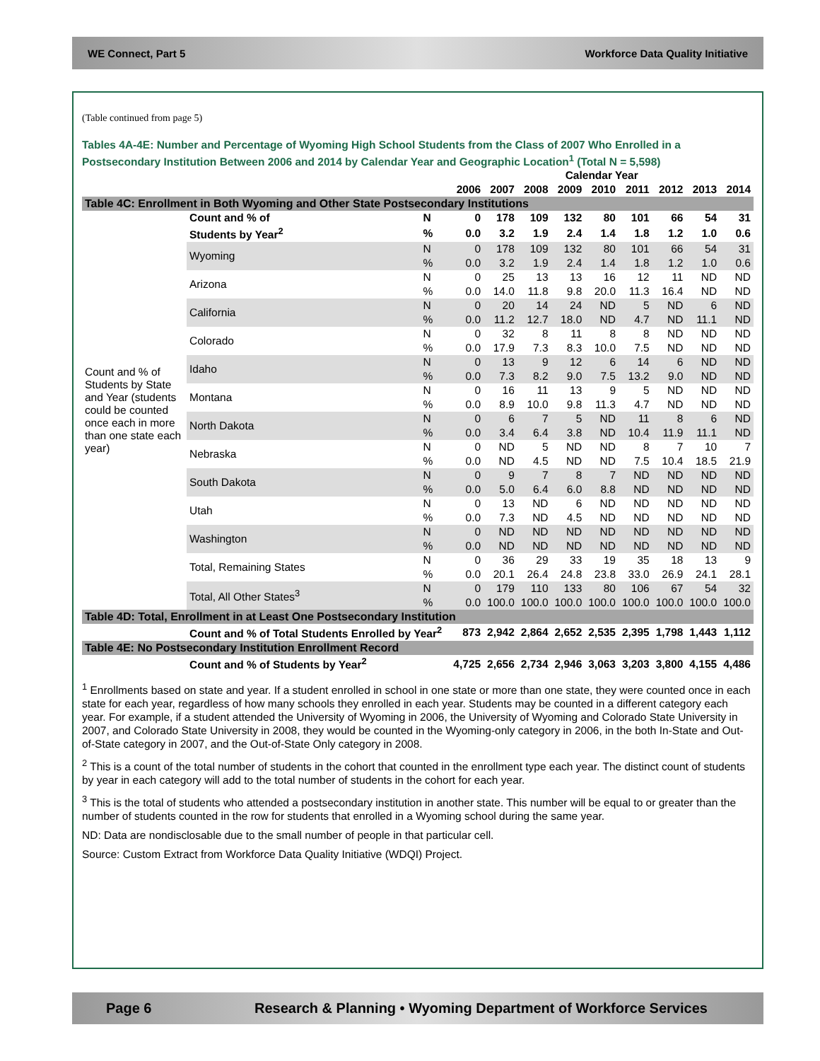WE Connect, Part 5 Workforce Data Quality Initiative
(Table continued from page 5)
Tables 4A-4E: Number and Percentage of Wyoming High School Students from the Class of 2007 Who Enrolled in a Postsecondary Institution Between 2006 and 2014 by Calendar Year and Geographic Location<sup>1</sup> (Total N = 5,598)
| | | | Calendar Year | | | | | | | | |
| --- | --- | --- | --- | --- | --- | --- | --- | --- | --- | --- | --- |
| | | | 2006 | 2007 | 2008 | 2009 | 2010 | 2011 | 2012 | 2013 | 2014 |
| Table 4C: Enrollment in Both Wyoming and Other State Postsecondary Institutions | | | | | | | | | | | |
| Count and % of Students by State and Year (students could be counted once each in more than one state each year) | Count and % of | N | 0 | 178 | 109 | 132 | 80 | 101 | 66 | 54 | 31 |
| | Students by Year<sup>2</sup> | % | 0.0 | 3.2 | 1.9 | 2.4 | 1.4 | 1.8 | 1.2 | 1.0 | 0.6 |
| | Wyoming | N | 0 | 178 | 109 | 132 | 80 | 101 | 66 | 54 | 31 |
| | | % | 0.0 | 3.2 | 1.9 | 2.4 | 1.4 | 1.8 | 1.2 | 1.0 | 0.6 |
| | Arizona | N | 0 | 25 | 13 | 13 | 16 | 12 | 11 | ND | ND |
| | | % | 0.0 | 14.0 | 11.8 | 9.8 | 20.0 | 11.3 | 16.4 | ND | ND |
| | California | N | 0 | 20 | 14 | 24 | ND | 5 | ND | 6 | ND |
| | | % | 0.0 | 11.2 | 12.7 | 18.0 | ND | 4.7 | ND | 11.1 | ND |
| | Colorado | N | 0 | 32 | 8 | 11 | 8 | 8 | ND | ND | ND |
| | | % | 0.0 | 17.9 | 7.3 | 8.3 | 10.0 | 7.5 | ND | ND | ND |
| | Idaho | N | 0 | 13 | 9 | 12 | 6 | 14 | 6 | ND | ND |
| | | % | 0.0 | 7.3 | 8.2 | 9.0 | 7.5 | 13.2 | 9.0 | ND | ND |
| | Montana | N | 0 | 16 | 11 | 13 | 9 | 5 | ND | ND | ND |
| | | % | 0.0 | 8.9 | 10.0 | 9.8 | 11.3 | 4.7 | ND | ND | ND |
| | North Dakota | N | 0 | 6 | 7 | 5 | ND | 11 | 8 | 6 | ND |
| | | % | 0.0 | 3.4 | 6.4 | 3.8 | ND | 10.4 | 11.9 | 11.1 | ND |
| | Nebraska | N | 0 | ND | 5 | ND | ND | 8 | 7 | 10 | 7 |
| | | % | 0.0 | ND | 4.5 | ND | ND | 7.5 | 10.4 | 18.5 | 21.9 |
| | South Dakota | N | 0 | 9 | 7 | 8 | 7 | ND | ND | ND | ND |
| | | % | 0.0 | 5.0 | 6.4 | 6.0 | 8.8 | ND | ND | ND | ND |
| | Utah | N | 0 | 13 | ND | 6 | ND | ND | ND | ND | ND |
| | | % | 0.0 | 7.3 | ND | 4.5 | ND | ND | ND | ND | ND |
| | Washington | N | 0 | ND | ND | ND | ND | ND | ND | ND | ND |
| | | % | 0.0 | ND | ND | ND | ND | ND | ND | ND | ND |
| | Total, Remaining States | N | 0 | 36 | 29 | 33 | 19 | 35 | 18 | 13 | 9 |
| | | % | 0.0 | 20.1 | 26.4 | 24.8 | 23.8 | 33.0 | 26.9 | 24.1 | 28.1 |
| | Total, All Other States<sup>3</sup> | N | 0 | 179 | 110 | 133 | 80 | 106 | 67 | 54 | 32 |
| | | % | 0.0 | 100.0 | 100.0 | 100.0 | 100.0 | 100.0 | 100.0 | 100.0 | 100.0 |
| Table 4D: Total, Enrollment in at Least One Postsecondary Institution | | | | | | | | | | | |
| | Count and % of Total Students Enrolled by Year<sup>2</sup> | | 873 | 2,942 | 2,864 | 2,652 | 2,535 | 2,395 | 1,798 | 1,443 | 1,112 |
| Table 4E: No Postsecondary Institution Enrollment Record | | | | | | | | | | | |
| | Count and % of Students by Year<sup>2</sup> | | 4,725 | 2,656 | 2,734 | 2,946 | 3,063 | 3,203 | 3,800 | 4,155 | 4,486 |
<sup>1</sup> Enrollments based on state and year. If a student enrolled in school in one state or more than one state, they were counted once in each state for each year, regardless of how many schools they enrolled in each year. Students may be counted in a different category each year. For example, if a student attended the University of Wyoming in 2006, the University of Wyoming and Colorado State University in 2007, and Colorado State University in 2008, they would be counted in the Wyoming-only category in 2006, in the both In-State and Out-of-State category in 2007, and the Out-of-State Only category in 2008.
<sup>2</sup> This is a count of the total number of students in the cohort that counted in the enrollment type each year. The distinct count of students by year in each category will add to the total number of students in the cohort for each year.
<sup>3</sup> This is the total of students who attended a postsecondary institution in another state. This number will be equal to or greater than the number of students counted in the row for students that enrolled in a Wyoming school during the same year.
ND: Data are nondisclosable due to the small number of people in that particular cell.
Source: Custom Extract from Workforce Data Quality Initiative (WDQI) Project.
Page 6 Research & Planning • Wyoming Department of Workforce Services